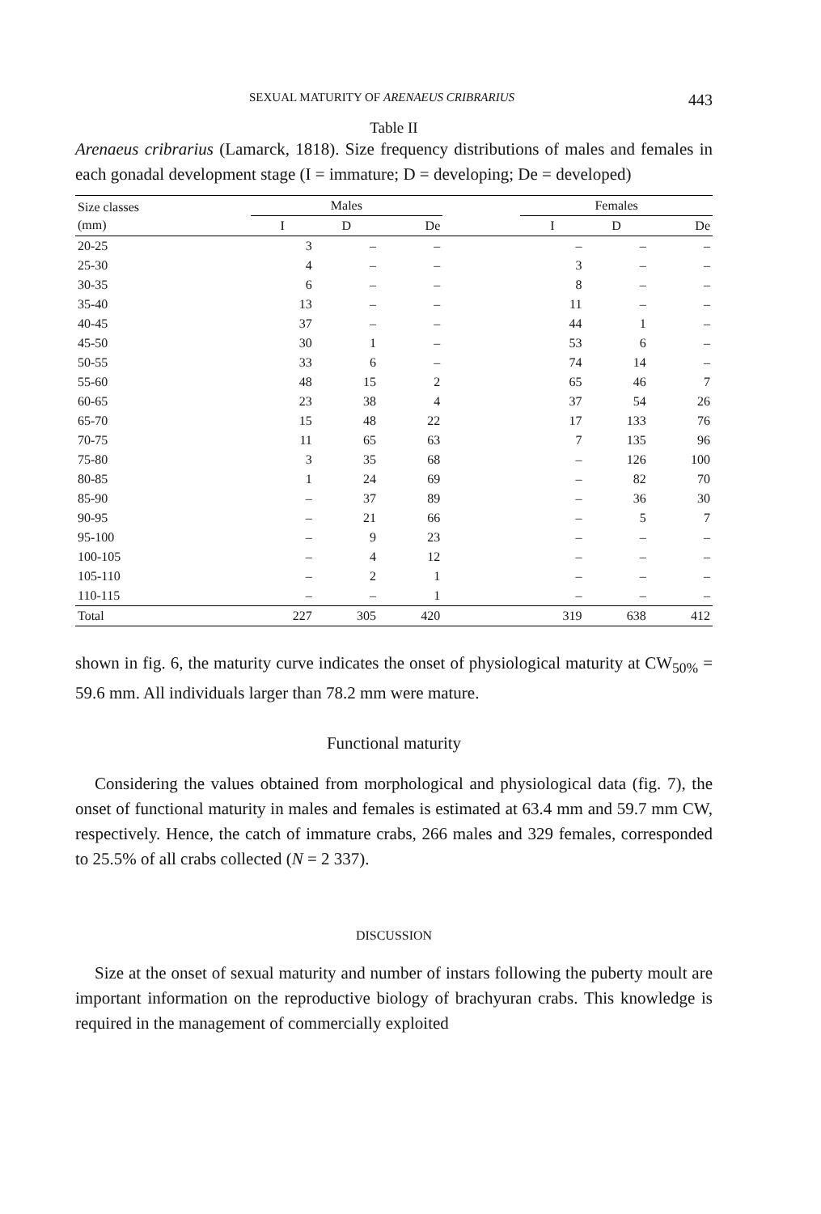SEXUAL MATURITY OF ARENAEUS CRIBRARIUS 443
Table II
Arenaeus cribrarius (Lamarck, 1818). Size frequency distributions of males and females in each gonadal development stage (I = immature; D = developing; De = developed)
| Size classes (mm) | Males | | | | Females | | |
| --- | --- | --- | --- | --- | --- | --- | --- |
| | I | D | De | | I | D | De |
| 20-25 | 3 | – | – | | – | – | – |
| 25-30 | 4 | – | – | | 3 | – | – |
| 30-35 | 6 | – | – | | 8 | – | – |
| 35-40 | 13 | – | – | | 11 | – | – |
| 40-45 | 37 | – | – | | 44 | 1 | – |
| 45-50 | 30 | 1 | – | | 53 | 6 | – |
| 50-55 | 33 | 6 | – | | 74 | 14 | – |
| 55-60 | 48 | 15 | 2 | | 65 | 46 | 7 |
| 60-65 | 23 | 38 | 4 | | 37 | 54 | 26 |
| 65-70 | 15 | 48 | 22 | | 17 | 133 | 76 |
| 70-75 | 11 | 65 | 63 | | 7 | 135 | 96 |
| 75-80 | 3 | 35 | 68 | | – | 126 | 100 |
| 80-85 | 1 | 24 | 69 | | – | 82 | 70 |
| 85-90 | – | 37 | 89 | | – | 36 | 30 |
| 90-95 | – | 21 | 66 | | – | 5 | 7 |
| 95-100 | – | 9 | 23 | | – | – | – |
| 100-105 | – | 4 | 12 | | – | – | – |
| 105-110 | – | 2 | 1 | | – | – | – |
| 110-115 | – | – | 1 | | – | – | – |
| Total | 227 | 305 | 420 | | 319 | 638 | 412 |
shown in fig. 6, the maturity curve indicates the onset of physiological maturity at CW<sub>50%</sub> = 59.6 mm. All individuals larger than 78.2 mm were mature.
Functional maturity
Considering the values obtained from morphological and physiological data (fig. 7), the onset of functional maturity in males and females is estimated at 63.4 mm and 59.7 mm CW, respectively. Hence, the catch of immature crabs, 266 males and 329 females, corresponded to 25.5% of all crabs collected (N = 2 337).
DISCUSSION
Size at the onset of sexual maturity and number of instars following the puberty moult are important information on the reproductive biology of brachyuran crabs. This knowledge is required in the management of commercially exploited